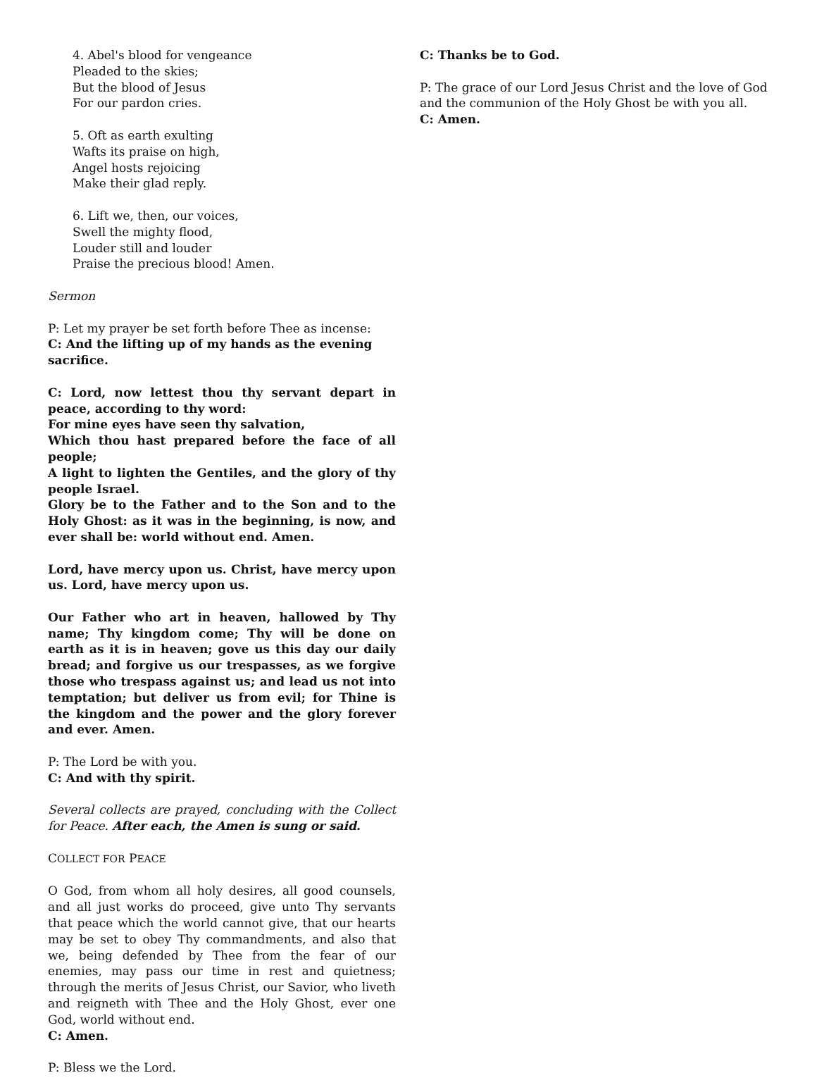4. Abel's blood for vengeance
Pleaded to the skies;
But the blood of Jesus
For our pardon cries.
5. Oft as earth exulting
Wafts its praise on high,
Angel hosts rejoicing
Make their glad reply.
6. Lift we, then, our voices,
Swell the mighty flood,
Louder still and louder
Praise the precious blood! Amen.
Sermon
P: Let my prayer be set forth before Thee as incense:
C: And the lifting up of my hands as the evening sacrifice.
C: Lord, now lettest thou thy servant depart in peace, according to thy word:
For mine eyes have seen thy salvation,
Which thou hast prepared before the face of all people;
A light to lighten the Gentiles, and the glory of thy people Israel.
Glory be to the Father and to the Son and to the Holy Ghost: as it was in the beginning, is now, and ever shall be: world without end. Amen.
Lord, have mercy upon us. Christ, have mercy upon us. Lord, have mercy upon us.
Our Father who art in heaven, hallowed by Thy name; Thy kingdom come; Thy will be done on earth as it is in heaven; gove us this day our daily bread; and forgive us our trespasses, as we forgive those who trespass against us; and lead us not into temptation; but deliver us from evil; for Thine is the kingdom and the power and the glory forever and ever. Amen.
P: The Lord be with you.
C: And with thy spirit.
Several collects are prayed, concluding with the Collect for Peace. After each, the Amen is sung or said.
COLLECT FOR PEACE
O God, from whom all holy desires, all good counsels, and all just works do proceed, give unto Thy servants that peace which the world cannot give, that our hearts may be set to obey Thy commandments, and also that we, being defended by Thee from the fear of our enemies, may pass our time in rest and quietness; through the merits of Jesus Christ, our Savior, who liveth and reigneth with Thee and the Holy Ghost, ever one God, world without end.
C: Amen.
P: Bless we the Lord.
C: Thanks be to God.
P: The grace of our Lord Jesus Christ and the love of God and the communion of the Holy Ghost be with you all.
C: Amen.